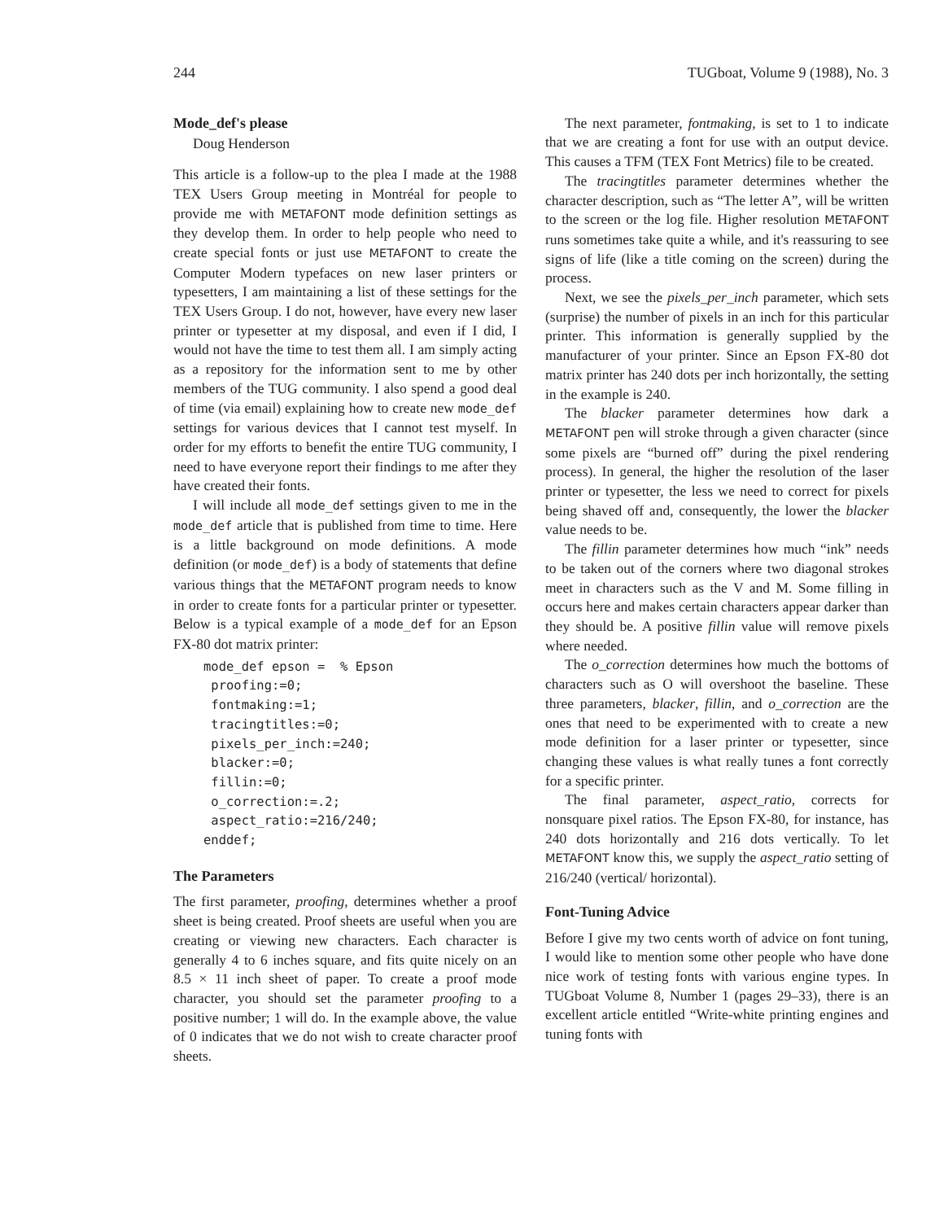244 TUGboat, Volume 9 (1988), No. 3
Mode_def's please
Doug Henderson
This article is a follow-up to the plea I made at the 1988 TEX Users Group meeting in Montréal for people to provide me with METAFONT mode definition settings as they develop them. In order to help people who need to create special fonts or just use METAFONT to create the Computer Modern typefaces on new laser printers or typesetters, I am maintaining a list of these settings for the TEX Users Group. I do not, however, have every new laser printer or typesetter at my disposal, and even if I did, I would not have the time to test them all. I am simply acting as a repository for the information sent to me by other members of the TUG community. I also spend a good deal of time (via email) explaining how to create new mode_def settings for various devices that I cannot test myself. In order for my efforts to benefit the entire TUG community, I need to have everyone report their findings to me after they have created their fonts.
I will include all mode_def settings given to me in the mode_def article that is published from time to time. Here is a little background on mode definitions. A mode definition (or mode_def) is a body of statements that define various things that the METAFONT program needs to know in order to create fonts for a particular printer or typesetter. Below is a typical example of a mode_def for an Epson FX-80 dot matrix printer:
mode_def epson = % Epson proofing:=0; fontmaking:=1; tracingtitles:=0; pixels_per_inch:=240; blacker:=0; fillin:=0; o_correction:=.2; aspect_ratio:=216/240; enddef;
The Parameters
The first parameter, proofing, determines whether a proof sheet is being created. Proof sheets are useful when you are creating or viewing new characters. Each character is generally 4 to 6 inches square, and fits quite nicely on an 8.5 × 11 inch sheet of paper. To create a proof mode character, you should set the parameter proofing to a positive number; 1 will do. In the example above, the value of 0 indicates that we do not wish to create character proof sheets.
The next parameter, fontmaking, is set to 1 to indicate that we are creating a font for use with an output device. This causes a TFM (TEX Font Metrics) file to be created.
The tracingtitles parameter determines whether the character description, such as “The letter A”, will be written to the screen or the log file. Higher resolution METAFONT runs sometimes take quite a while, and it's reassuring to see signs of life (like a title coming on the screen) during the process.
Next, we see the pixels_per_inch parameter, which sets (surprise) the number of pixels in an inch for this particular printer. This information is generally supplied by the manufacturer of your printer. Since an Epson FX-80 dot matrix printer has 240 dots per inch horizontally, the setting in the example is 240.
The blacker parameter determines how dark a METAFONT pen will stroke through a given character (since some pixels are “burned off” during the pixel rendering process). In general, the higher the resolution of the laser printer or typesetter, the less we need to correct for pixels being shaved off and, consequently, the lower the blacker value needs to be.
The fillin parameter determines how much “ink” needs to be taken out of the corners where two diagonal strokes meet in characters such as the V and M. Some filling in occurs here and makes certain characters appear darker than they should be. A positive fillin value will remove pixels where needed.
The o_correction determines how much the bottoms of characters such as O will overshoot the baseline. These three parameters, blacker, fillin, and o_correction are the ones that need to be experimented with to create a new mode definition for a laser printer or typesetter, since changing these values is what really tunes a font correctly for a specific printer.
The final parameter, aspect_ratio, corrects for nonsquare pixel ratios. The Epson FX-80, for instance, has 240 dots horizontally and 216 dots vertically. To let METAFONT know this, we supply the aspect_ratio setting of 216/240 (vertical/ horizontal).
Font-Tuning Advice
Before I give my two cents worth of advice on font tuning, I would like to mention some other people who have done nice work of testing fonts with various engine types. In TUGboat Volume 8, Number 1 (pages 29–33), there is an excellent article entitled “Write-white printing engines and tuning fonts with